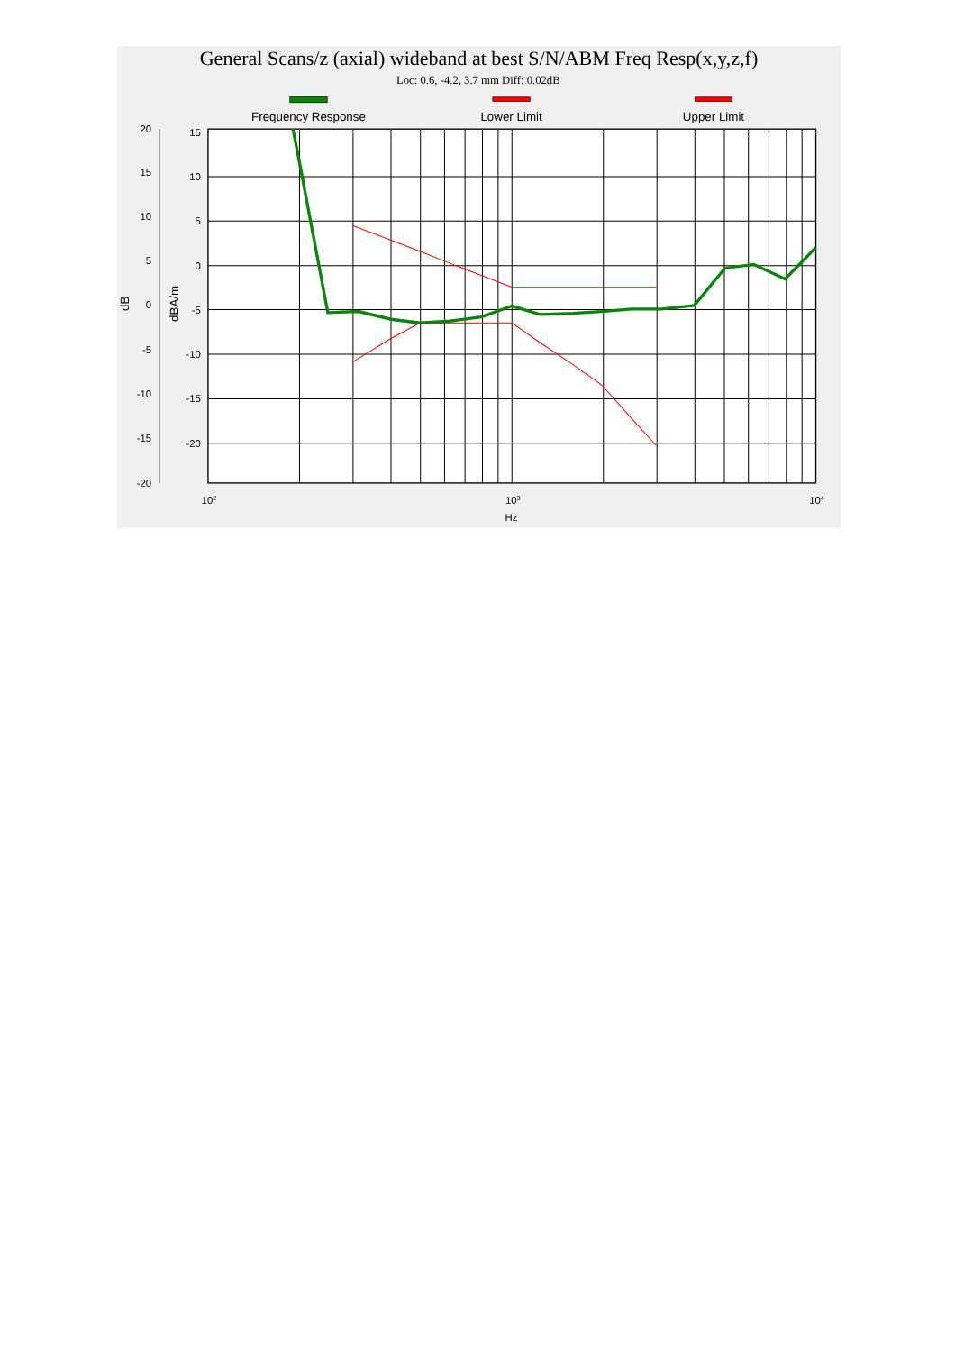General Scans/z (axial) wideband at best S/N/ABM Freq Resp(x,y,z,f)
Loc: 0.6, -4.2, 3.7 mm Diff: 0.02dB
Frequency Response
Lower Limit
Upper Limit
20
15
10
5
0
-5
-10
-15
-20
15
10
5
0
-5
-10
-15
-20
dB
dBA/m
102
103
104
Hz